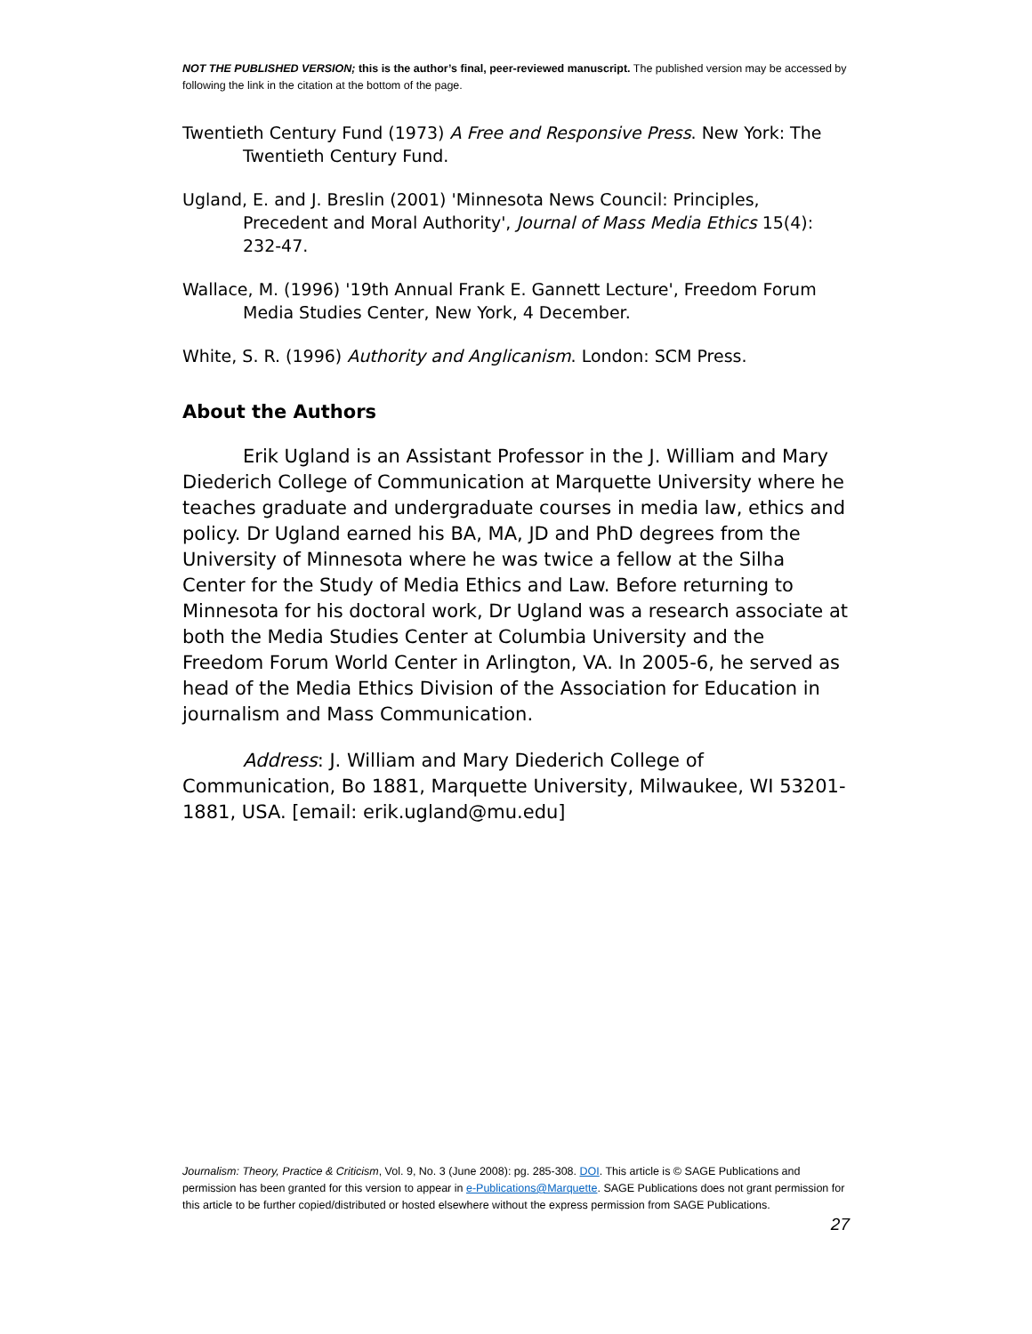NOT THE PUBLISHED VERSION; this is the author’s final, peer-reviewed manuscript. The published version may be accessed by following the link in the citation at the bottom of the page.
Twentieth Century Fund (1973) A Free and Responsive Press. New York: The Twentieth Century Fund.
Ugland, E. and J. Breslin (2001) 'Minnesota News Council: Principles, Precedent and Moral Authority', Journal of Mass Media Ethics 15(4): 232-47.
Wallace, M. (1996) '19th Annual Frank E. Gannett Lecture', Freedom Forum Media Studies Center, New York, 4 December.
White, S. R. (1996) Authority and Anglicanism. London: SCM Press.
About the Authors
Erik Ugland is an Assistant Professor in the J. William and Mary Diederich College of Communication at Marquette University where he teaches graduate and undergraduate courses in media law, ethics and policy. Dr Ugland earned his BA, MA, JD and PhD degrees from the University of Minnesota where he was twice a fellow at the Silha Center for the Study of Media Ethics and Law. Before returning to Minnesota for his doctoral work, Dr Ugland was a research associate at both the Media Studies Center at Columbia University and the Freedom Forum World Center in Arlington, VA. In 2005-6, he served as head of the Media Ethics Division of the Association for Education in journalism and Mass Communication.
Address: J. William and Mary Diederich College of Communication, Bo 1881, Marquette University, Milwaukee, WI 53201-1881, USA. [email: erik.ugland@mu.edu]
Journalism: Theory, Practice & Criticism, Vol. 9, No. 3 (June 2008): pg. 285-308. DOI. This article is © SAGE Publications and permission has been granted for this version to appear in e-Publications@Marquette. SAGE Publications does not grant permission for this article to be further copied/distributed or hosted elsewhere without the express permission from SAGE Publications.
27